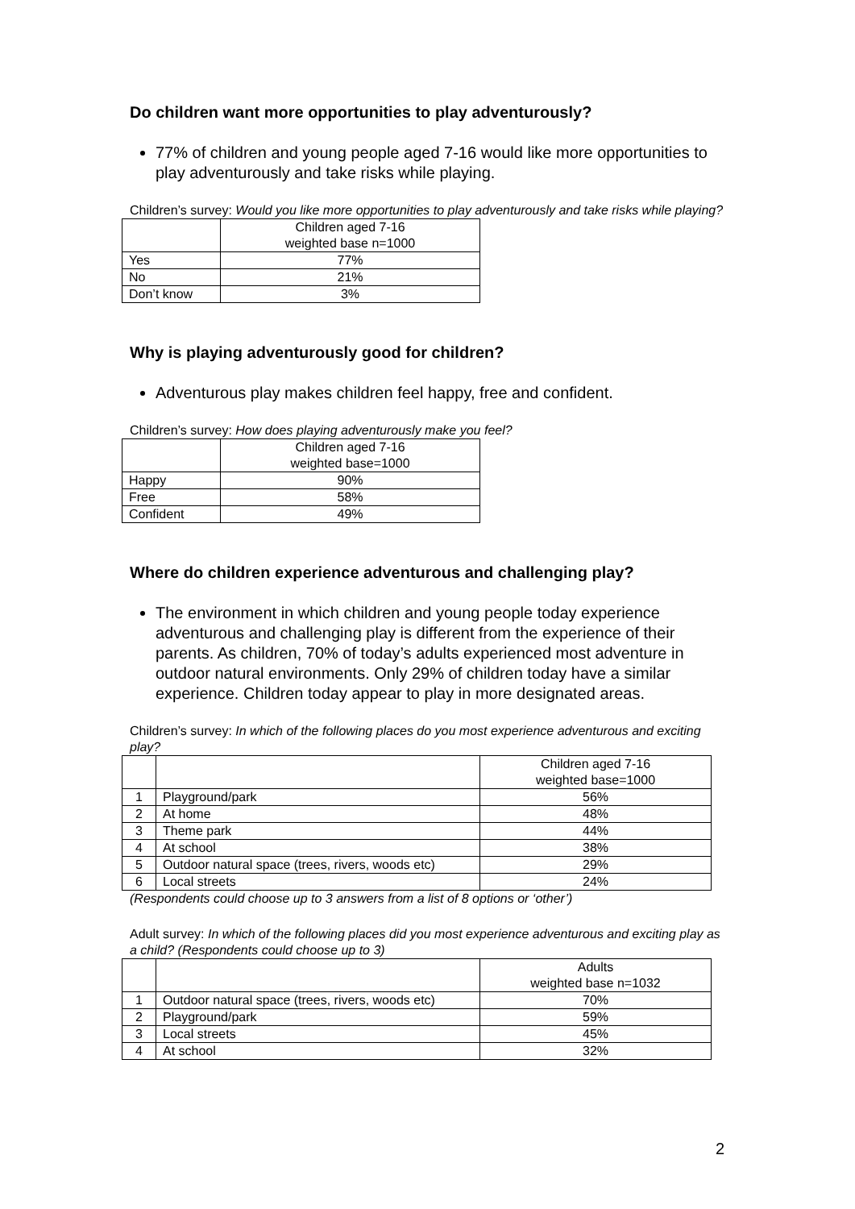Do children want more opportunities to play adventurously?
77% of children and young people aged 7-16 would like more opportunities to play adventurously and take risks while playing.
Children’s survey: Would you like more opportunities to play adventurously and take risks while playing?
| | Children aged 7-16 weighted base n=1000 |
| --- | --- |
| Yes | 77% |
| No | 21% |
| Don’t know | 3% |
Why is playing adventurously good for children?
Adventurous play makes children feel happy, free and confident.
Children’s survey: How does playing adventurously make you feel?
| | Children aged 7-16 weighted base=1000 |
| --- | --- |
| Happy | 90% |
| Free | 58% |
| Confident | 49% |
Where do children experience adventurous and challenging play?
The environment in which children and young people today experience adventurous and challenging play is different from the experience of their parents. As children, 70% of today’s adults experienced most adventure in outdoor natural environments. Only 29% of children today have a similar experience. Children today appear to play in more designated areas.
Children’s survey: In which of the following places do you most experience adventurous and exciting play?
| | | Children aged 7-16 weighted base=1000 |
| --- | --- | --- |
| 1 | Playground/park | 56% |
| 2 | At home | 48% |
| 3 | Theme park | 44% |
| 4 | At school | 38% |
| 5 | Outdoor natural space (trees, rivers, woods etc) | 29% |
| 6 | Local streets | 24% |
(Respondents could choose up to 3 answers from a list of 8 options or ‘other’)
Adult survey: In which of the following places did you most experience adventurous and exciting play as a child? (Respondents could choose up to 3)
| | | Adults weighted base n=1032 |
| --- | --- | --- |
| 1 | Outdoor natural space (trees, rivers, woods etc) | 70% |
| 2 | Playground/park | 59% |
| 3 | Local streets | 45% |
| 4 | At school | 32% |
2